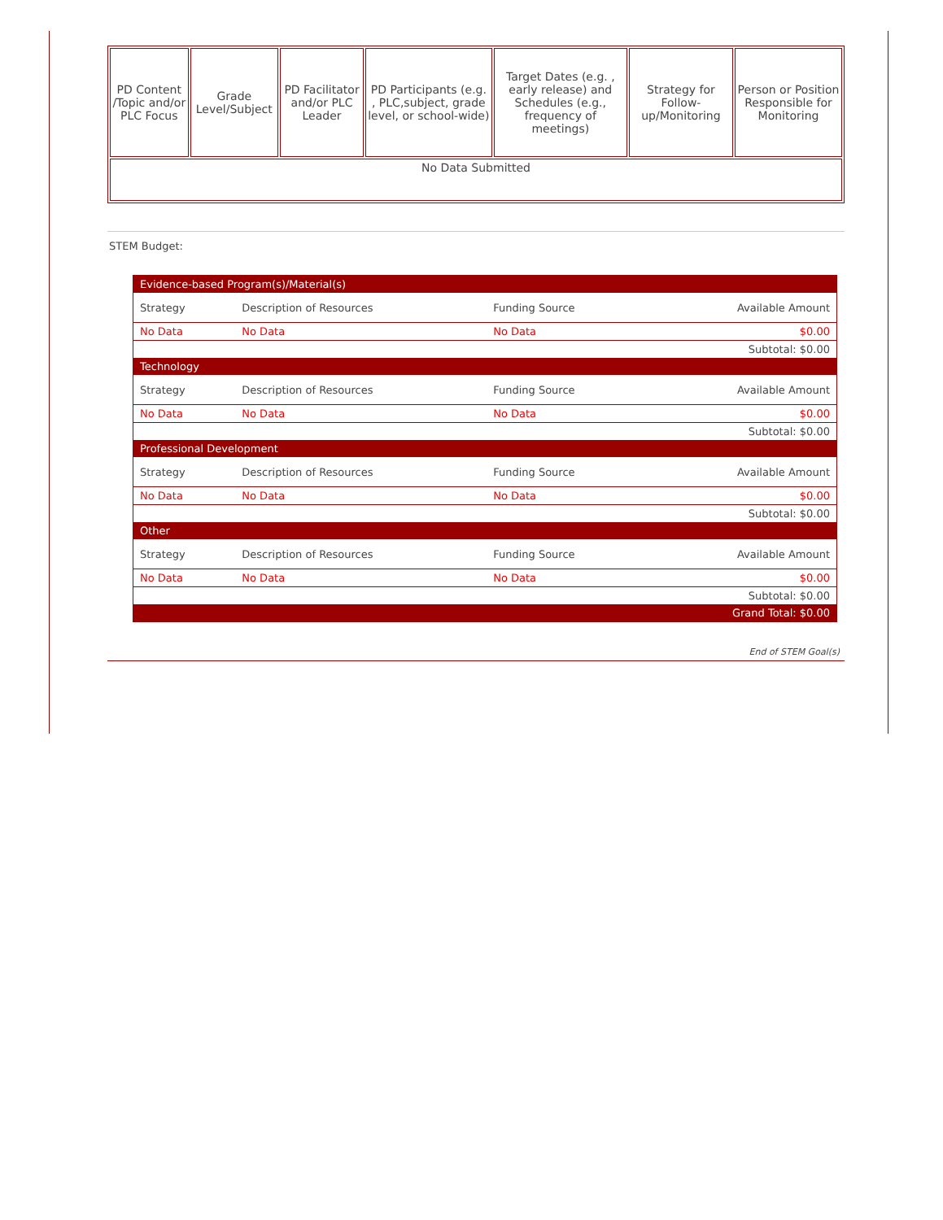| PD Content /Topic and/or PLC Focus | Grade Level/Subject | PD Facilitator and/or PLC Leader | PD Participants (e.g. , PLC,subject, grade level, or school-wide) | Target Dates (e.g. , early release) and Schedules (e.g., frequency of meetings) | Strategy for Follow-up/Monitoring | Person or Position Responsible for Monitoring |
| --- | --- | --- | --- | --- | --- | --- |
| No Data Submitted | | | | | | |
STEM Budget:
| Evidence-based Program(s)/Material(s) | | | |
| Strategy | Description of Resources | Funding Source | Available Amount |
| No Data | No Data | No Data | $0.00 |
| Subtotal: $0.00 | | | |
| Technology | | | |
| Strategy | Description of Resources | Funding Source | Available Amount |
| No Data | No Data | No Data | $0.00 |
| Subtotal: $0.00 | | | |
| Professional Development | | | |
| Strategy | Description of Resources | Funding Source | Available Amount |
| No Data | No Data | No Data | $0.00 |
| Subtotal: $0.00 | | | |
| Other | | | |
| Strategy | Description of Resources | Funding Source | Available Amount |
| No Data | No Data | No Data | $0.00 |
| Subtotal: $0.00 | | | |
| Grand Total: $0.00 | | | |
End of STEM Goal(s)